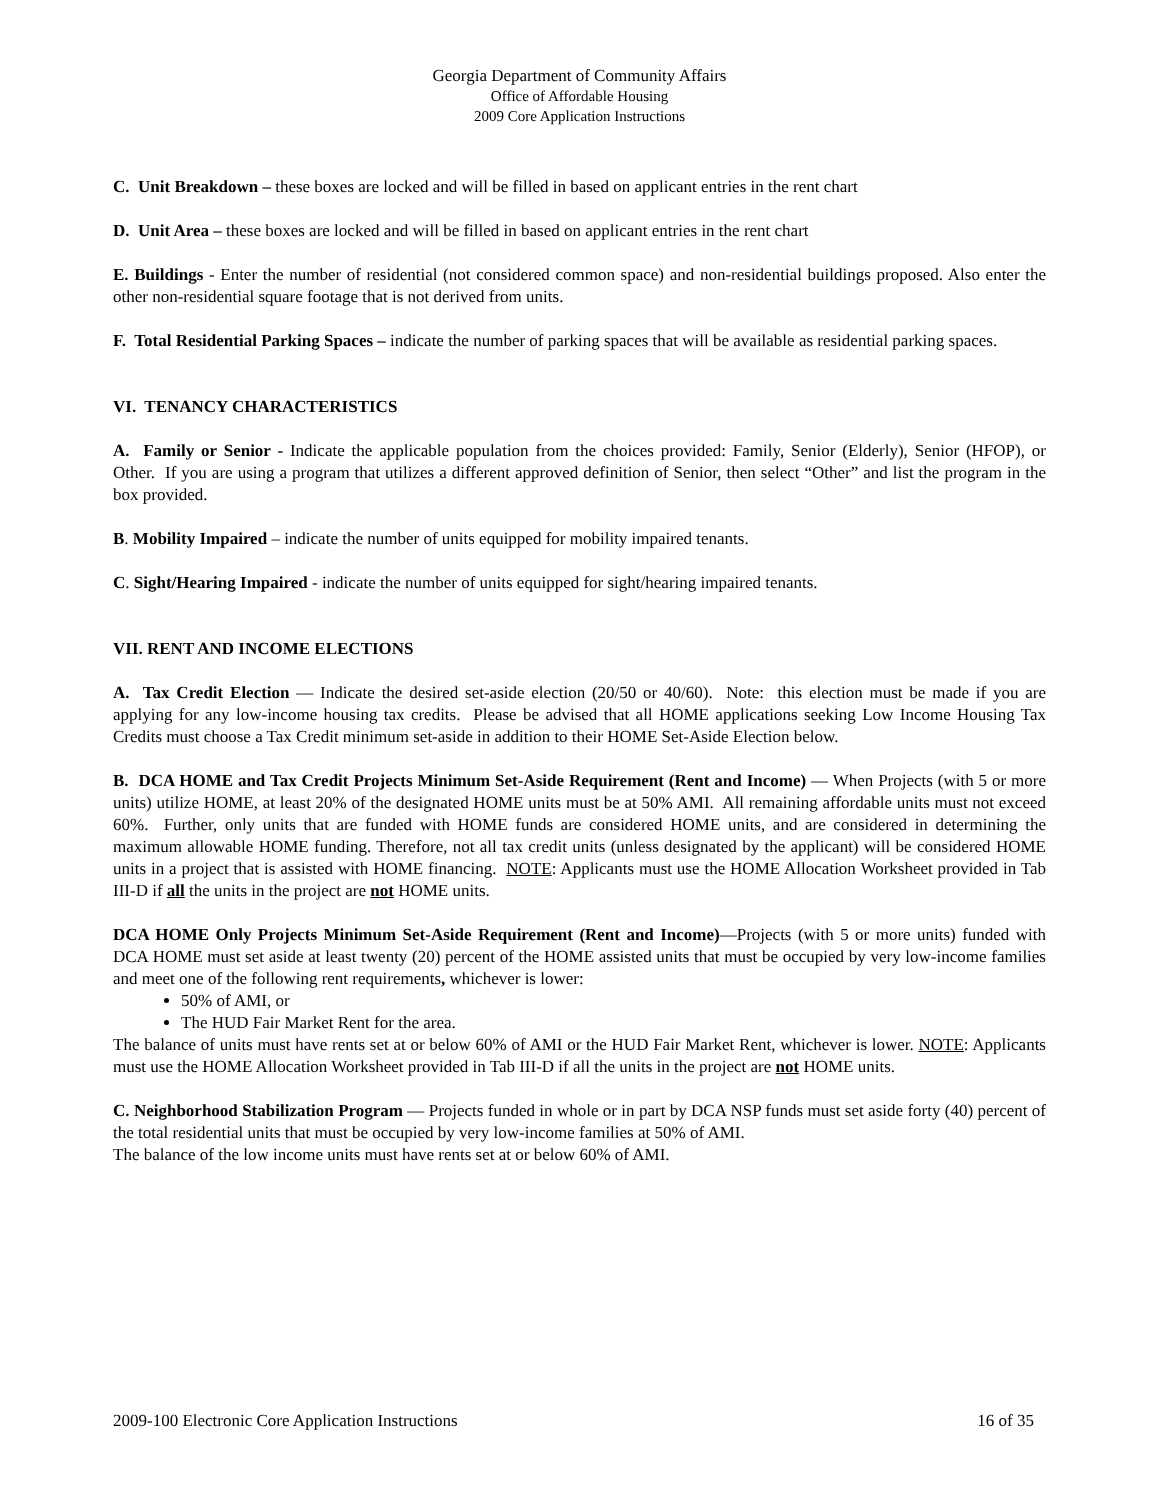Georgia Department of Community Affairs
Office of Affordable Housing
2009 Core Application Instructions
C. Unit Breakdown – these boxes are locked and will be filled in based on applicant entries in the rent chart
D. Unit Area – these boxes are locked and will be filled in based on applicant entries in the rent chart
E. Buildings - Enter the number of residential (not considered common space) and non-residential buildings proposed. Also enter the other non-residential square footage that is not derived from units.
F. Total Residential Parking Spaces – indicate the number of parking spaces that will be available as residential parking spaces.
VI. TENANCY CHARACTERISTICS
A. Family or Senior - Indicate the applicable population from the choices provided: Family, Senior (Elderly), Senior (HFOP), or Other. If you are using a program that utilizes a different approved definition of Senior, then select “Other” and list the program in the box provided.
B. Mobility Impaired – indicate the number of units equipped for mobility impaired tenants.
C. Sight/Hearing Impaired - indicate the number of units equipped for sight/hearing impaired tenants.
VII. RENT AND INCOME ELECTIONS
A. Tax Credit Election — Indicate the desired set-aside election (20/50 or 40/60). Note: this election must be made if you are applying for any low-income housing tax credits. Please be advised that all HOME applications seeking Low Income Housing Tax Credits must choose a Tax Credit minimum set-aside in addition to their HOME Set-Aside Election below.
B. DCA HOME and Tax Credit Projects Minimum Set-Aside Requirement (Rent and Income) — When Projects (with 5 or more units) utilize HOME, at least 20% of the designated HOME units must be at 50% AMI. All remaining affordable units must not exceed 60%. Further, only units that are funded with HOME funds are considered HOME units, and are considered in determining the maximum allowable HOME funding. Therefore, not all tax credit units (unless designated by the applicant) will be considered HOME units in a project that is assisted with HOME financing. NOTE: Applicants must use the HOME Allocation Worksheet provided in Tab III-D if all the units in the project are not HOME units.
DCA HOME Only Projects Minimum Set-Aside Requirement (Rent and Income)—Projects (with 5 or more units) funded with DCA HOME must set aside at least twenty (20) percent of the HOME assisted units that must be occupied by very low-income families and meet one of the following rent requirements, whichever is lower:
50% of AMI, or
The HUD Fair Market Rent for the area.
The balance of units must have rents set at or below 60% of AMI or the HUD Fair Market Rent, whichever is lower. NOTE: Applicants must use the HOME Allocation Worksheet provided in Tab III-D if all the units in the project are not HOME units.
C. Neighborhood Stabilization Program — Projects funded in whole or in part by DCA NSP funds must set aside forty (40) percent of the total residential units that must be occupied by very low-income families at 50% of AMI.
The balance of the low income units must have rents set at or below 60% of AMI.
2009-100 Electronic Core Application Instructions 16 of 35